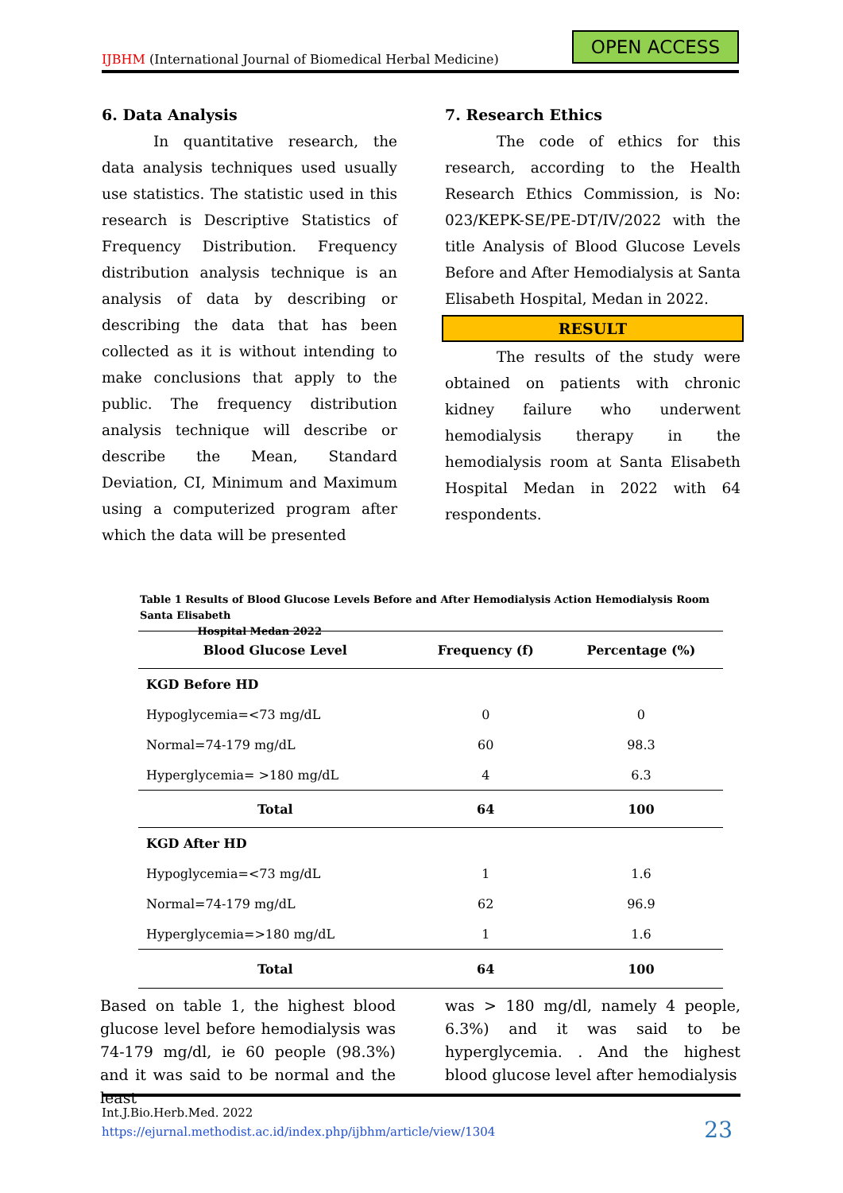IJBHM (International Journal of Biomedical Herbal Medicine)
OPEN ACCESS
6. Data Analysis
In quantitative research, the data analysis techniques used usually use statistics. The statistic used in this research is Descriptive Statistics of Frequency Distribution. Frequency distribution analysis technique is an analysis of data by describing or describing the data that has been collected as it is without intending to make conclusions that apply to the public. The frequency distribution analysis technique will describe or describe the Mean, Standard Deviation, CI, Minimum and Maximum using a computerized program after which the data will be presented
7. Research Ethics
The code of ethics for this research, according to the Health Research Ethics Commission, is No: 023/KEPK-SE/PE-DT/IV/2022 with the title Analysis of Blood Glucose Levels Before and After Hemodialysis at Santa Elisabeth Hospital, Medan in 2022.
RESULT
The results of the study were obtained on patients with chronic kidney failure who underwent hemodialysis therapy in the hemodialysis room at Santa Elisabeth Hospital Medan in 2022 with 64 respondents.
Table 1 Results of Blood Glucose Levels Before and After Hemodialysis Action Hemodialysis Room Santa Elisabeth
Hospital Medan 2022
| Blood Glucose Level | Frequency (f) | Percentage (%) |
| --- | --- | --- |
| KGD Before HD | | |
| Hypoglycemia=<73 mg/dL | 0 | 0 |
| Normal=74-179 mg/dL | 60 | 98.3 |
| Hyperglycemia= >180 mg/dL | 4 | 6.3 |
| Total | 64 | 100 |
| KGD After HD | | |
| Hypoglycemia=<73 mg/dL | 1 | 1.6 |
| Normal=74-179 mg/dL | 62 | 96.9 |
| Hyperglycemia=>180 mg/dL | 1 | 1.6 |
| Total | 64 | 100 |
Based on table 1, the highest blood glucose level before hemodialysis was 74-179 mg/dl, ie 60 people (98.3%) and it was said to be normal and the least
was > 180 mg/dl, namely 4 people, 6.3%) and it was said to be hyperglycemia. . And the highest blood glucose level after hemodialysis
Int.J.Bio.Herb.Med. 2022
https://ejurnal.methodist.ac.id/index.php/ijbhm/article/view/1304
23